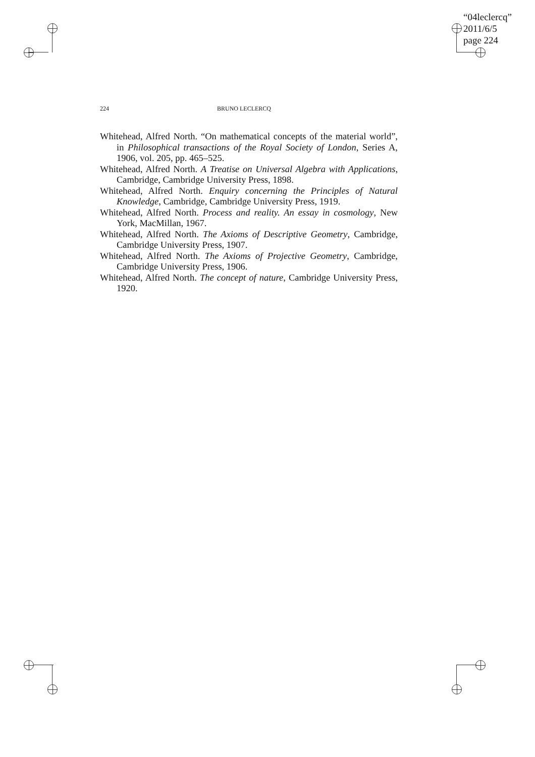“04leclercq”
2011/6/5
page 224
224 BRUNO LECLERCQ
Whitehead, Alfred North. “On mathematical concepts of the material world”, in Philosophical transactions of the Royal Society of London, Series A, 1906, vol. 205, pp. 465–525.
Whitehead, Alfred North. A Treatise on Universal Algebra with Applications, Cambridge, Cambridge University Press, 1898.
Whitehead, Alfred North. Enquiry concerning the Principles of Natural Knowledge, Cambridge, Cambridge University Press, 1919.
Whitehead, Alfred North. Process and reality. An essay in cosmology, New York, MacMillan, 1967.
Whitehead, Alfred North. The Axioms of Descriptive Geometry, Cambridge, Cambridge University Press, 1907.
Whitehead, Alfred North. The Axioms of Projective Geometry, Cambridge, Cambridge University Press, 1906.
Whitehead, Alfred North. The concept of nature, Cambridge University Press, 1920.